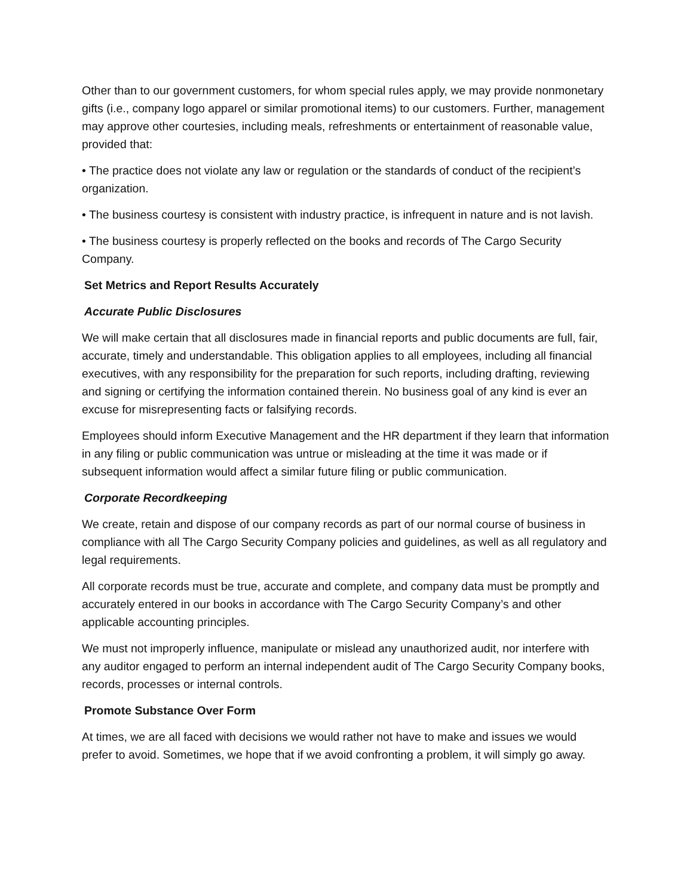Other than to our government customers, for whom special rules apply, we may provide nonmonetary gifts (i.e., company logo apparel or similar promotional items) to our customers. Further, management may approve other courtesies, including meals, refreshments or entertainment of reasonable value, provided that:
• The practice does not violate any law or regulation or the standards of conduct of the recipient’s organization.
• The business courtesy is consistent with industry practice, is infrequent in nature and is not lavish.
• The business courtesy is properly reflected on the books and records of The Cargo Security Company.
Set Metrics and Report Results Accurately
Accurate Public Disclosures
We will make certain that all disclosures made in financial reports and public documents are full, fair, accurate, timely and understandable. This obligation applies to all employees, including all financial executives, with any responsibility for the preparation for such reports, including drafting, reviewing and signing or certifying the information contained therein. No business goal of any kind is ever an excuse for misrepresenting facts or falsifying records.
Employees should inform Executive Management and the HR department if they learn that information in any filing or public communication was untrue or misleading at the time it was made or if subsequent information would affect a similar future filing or public communication.
Corporate Recordkeeping
We create, retain and dispose of our company records as part of our normal course of business in compliance with all The Cargo Security Company policies and guidelines, as well as all regulatory and legal requirements.
All corporate records must be true, accurate and complete, and company data must be promptly and accurately entered in our books in accordance with The Cargo Security Company’s and other applicable accounting principles.
We must not improperly influence, manipulate or mislead any unauthorized audit, nor interfere with any auditor engaged to perform an internal independent audit of The Cargo Security Company books, records, processes or internal controls.
Promote Substance Over Form
At times, we are all faced with decisions we would rather not have to make and issues we would prefer to avoid. Sometimes, we hope that if we avoid confronting a problem, it will simply go away.